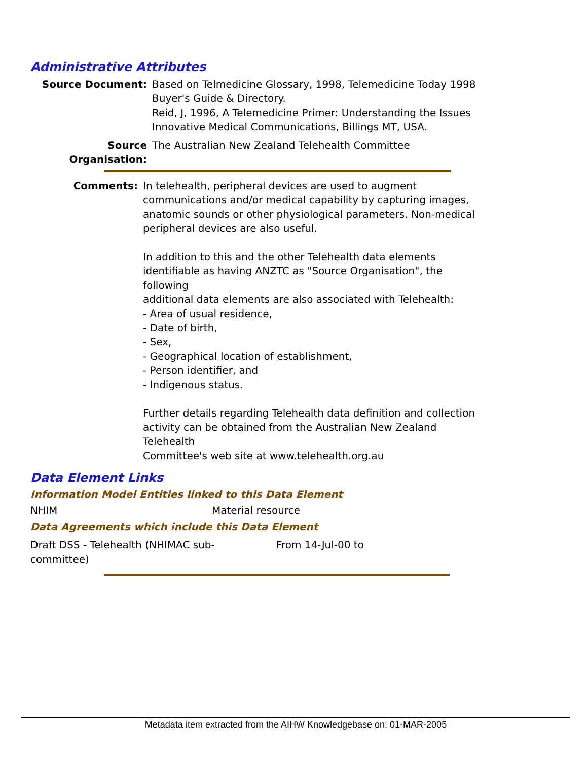Administrative Attributes
Source Document: Based on Telmedicine Glossary, 1998, Telemedicine Today 1998 Buyer's Guide & Directory.
Reid, J, 1996, A Telemedicine Primer: Understanding the Issues Innovative Medical Communications, Billings MT, USA.
Source Organisation:
The Australian New Zealand Telehealth Committee
Comments: In telehealth, peripheral devices are used to augment communications and/or medical capability by capturing images, anatomic sounds or other physiological parameters. Non-medical peripheral devices are also useful.
In addition to this and the other Telehealth data elements identifiable as having ANZTC as "Source Organisation", the following
additional data elements are also associated with Telehealth:
- Area of usual residence,
- Date of birth,
- Sex,
- Geographical location of establishment,
- Person identifier, and
- Indigenous status.
Further details regarding Telehealth data definition and collection activity can be obtained from the Australian New Zealand Telehealth
Committee's web site at www.telehealth.org.au
Data Element Links
Information Model Entities linked to this Data Element
NHIM Material resource
Data Agreements which include this Data Element
Draft DSS - Telehealth (NHIMAC sub-
committee)
From 14-Jul-00 to
Metadata item extracted from the AIHW Knowledgebase on: 01-MAR-2005